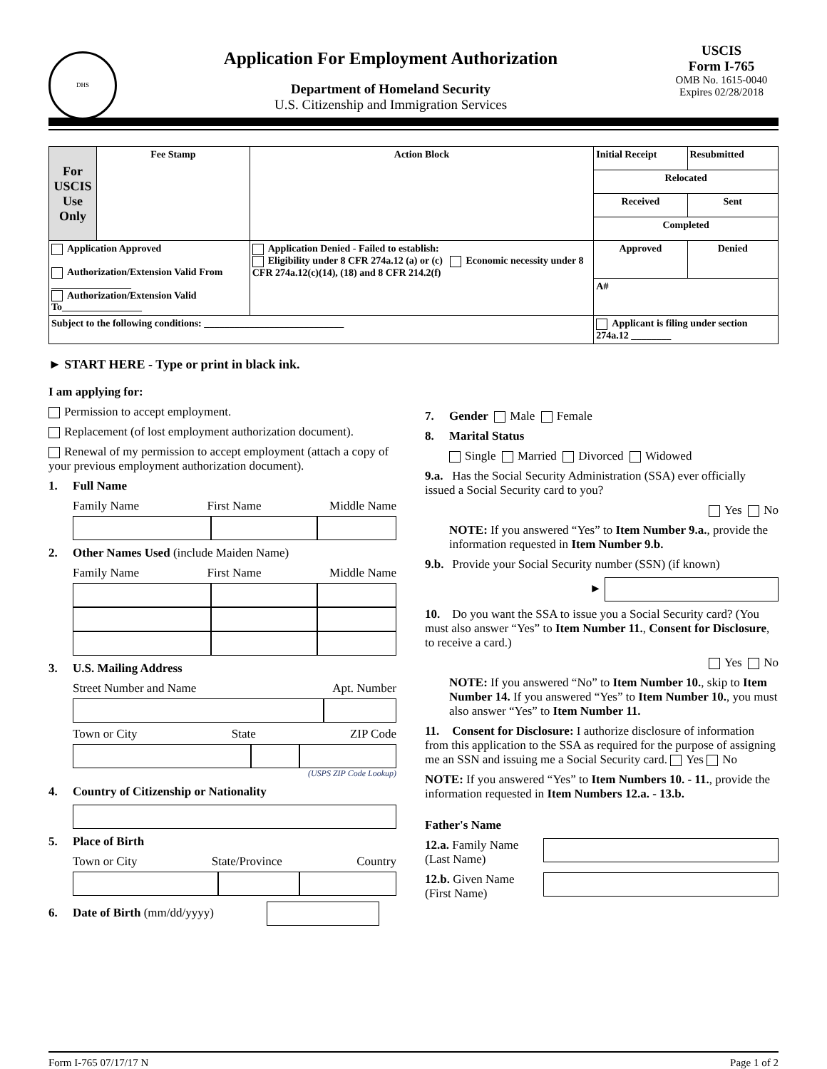DHS
Application For Employment Authorization
Department of Homeland Security
U.S. Citizenship and Immigration Services
USCIS
Form I-765
OMB No. 1615-0040
Expires 02/28/2018
| For USCIS Use Only | Fee Stamp | Action Block | Initial Receipt | Resubmitted |
| | | | Relocated | |
| | | | Received | Sent |
| | | | Completed | |
| Application Approved Authorization/Extension Valid From ________________ Authorization/Extension Valid To________________ | | Application Denied - Failed to establish: Eligibility under 8 CFR 274a.12 (a) or (c) Economic necessity under 8 CFR 274a.12(c)(14), (18) and 8 CFR 214.2(f) | Approved | Denied |
| | | | A# | |
| Subject to the following conditions: ____________________________ | | | Applicant is filing under section 274a.12 ________ | |
► START HERE - Type or print in black ink.
I am applying for:
Permission to accept employment.
Replacement (of lost employment authorization document).
Renewal of my permission to accept employment (attach a copy of your previous employment authorization document).
1. Full Name
Family Name First Name Middle Name
2. Other Names Used (include Maiden Name)
Family Name First Name Middle Name
3. U.S. Mailing Address
Street Number and Name Apt. Number
Town or City State ZIP Code
(USPS ZIP Code Lookup)
4. Country of Citizenship or Nationality
5. Place of Birth
Town or City State/Province Country
6. Date of Birth (mm/dd/yyyy)
7. Gender Male Female
8. Marital Status
Single Married Divorced Widowed
9.a. Has the Social Security Administration (SSA) ever officially issued a Social Security card to you?
Yes No
NOTE: If you answered “Yes” to Item Number 9.a., provide the information requested in Item Number 9.b.
9.b. Provide your Social Security number (SSN) (if known)
►
10. Do you want the SSA to issue you a Social Security card? (You must also answer “Yes” to Item Number 11., Consent for Disclosure, to receive a card.)
Yes No
NOTE: If you answered “No” to Item Number 10., skip to Item Number 14. If you answered “Yes” to Item Number 10., you must also answer “Yes” to Item Number 11.
11. Consent for Disclosure: I authorize disclosure of information from this application to the SSA as required for the purpose of assigning me an SSN and issuing me a Social Security card. Yes No
NOTE: If you answered “Yes” to Item Numbers 10. - 11., provide the information requested in Item Numbers 12.a. - 13.b.
Father's Name
12.a. Family Name
(Last Name)
12.b. Given Name
(First Name)
Form I-765 07/17/17 N Page 1 of 2